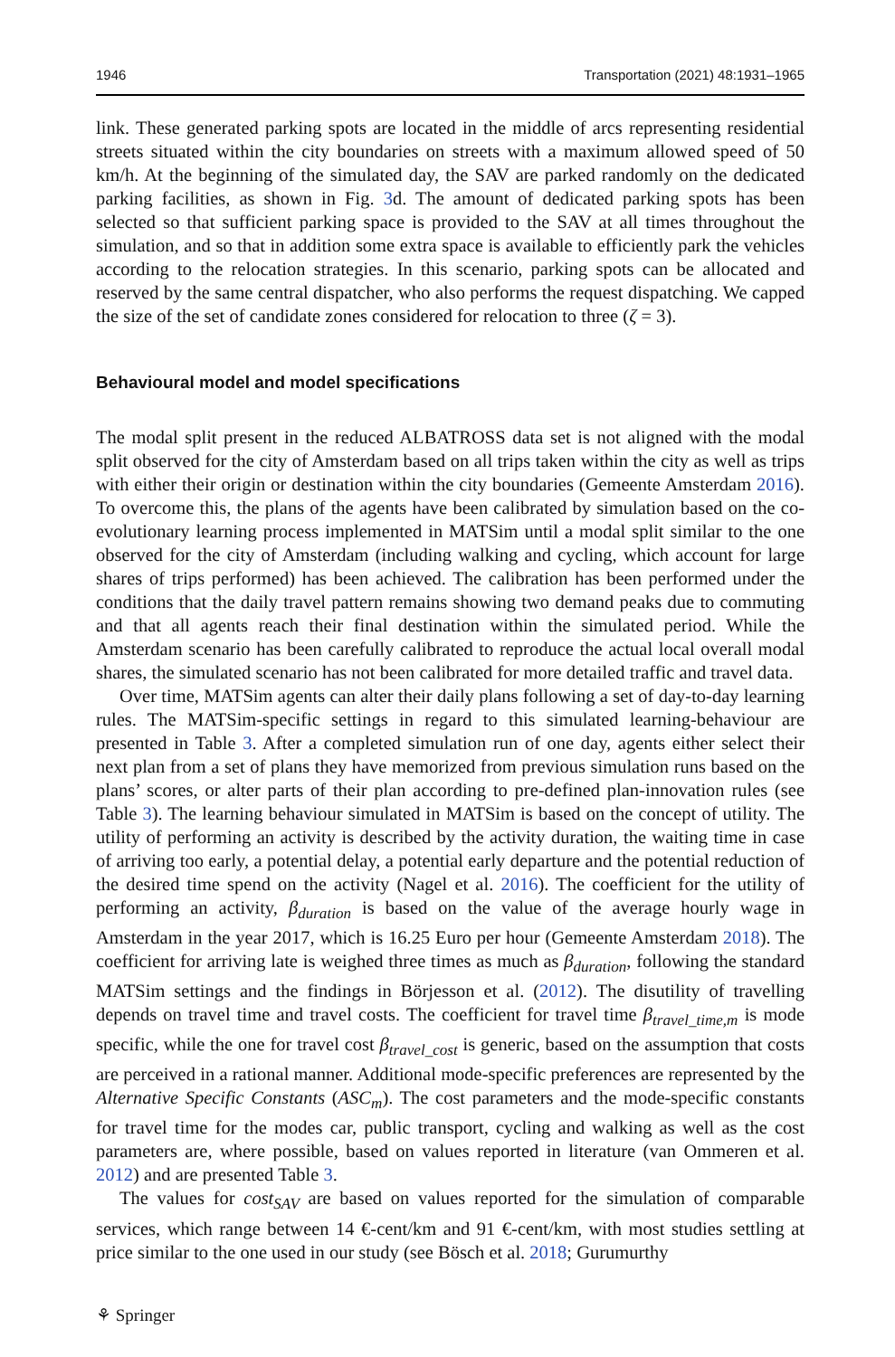1946 Transportation (2021) 48:1931–1965
link. These generated parking spots are located in the middle of arcs representing residential streets situated within the city boundaries on streets with a maximum allowed speed of 50 km/h. At the beginning of the simulated day, the SAV are parked randomly on the dedicated parking facilities, as shown in Fig. 3d. The amount of dedicated parking spots has been selected so that sufficient parking space is provided to the SAV at all times throughout the simulation, and so that in addition some extra space is available to efficiently park the vehicles according to the relocation strategies. In this scenario, parking spots can be allocated and reserved by the same central dispatcher, who also performs the request dispatching. We capped the size of the set of candidate zones considered for relocation to three (ζ = 3).
Behavioural model and model specifications
The modal split present in the reduced ALBATROSS data set is not aligned with the modal split observed for the city of Amsterdam based on all trips taken within the city as well as trips with either their origin or destination within the city boundaries (Gemeente Amsterdam 2016). To overcome this, the plans of the agents have been calibrated by simulation based on the co-evolutionary learning process implemented in MATSim until a modal split similar to the one observed for the city of Amsterdam (including walking and cycling, which account for large shares of trips performed) has been achieved. The calibration has been performed under the conditions that the daily travel pattern remains showing two demand peaks due to commuting and that all agents reach their final destination within the simulated period. While the Amsterdam scenario has been carefully calibrated to reproduce the actual local overall modal shares, the simulated scenario has not been calibrated for more detailed traffic and travel data.
Over time, MATSim agents can alter their daily plans following a set of day-to-day learning rules. The MATSim-specific settings in regard to this simulated learning-behaviour are presented in Table 3. After a completed simulation run of one day, agents either select their next plan from a set of plans they have memorized from previous simulation runs based on the plans’ scores, or alter parts of their plan according to pre-defined plan-innovation rules (see Table 3). The learning behaviour simulated in MATSim is based on the concept of utility. The utility of performing an activity is described by the activity duration, the waiting time in case of arriving too early, a potential delay, a potential early departure and the potential reduction of the desired time spend on the activity (Nagel et al. 2016). The coefficient for the utility of performing an activity, β<sub>duration</sub> is based on the value of the average hourly wage in Amsterdam in the year 2017, which is 16.25 Euro per hour (Gemeente Amsterdam 2018). The coefficient for arriving late is weighed three times as much as β<sub>duration</sub>, following the standard MATSim settings and the findings in Börjesson et al. (2012). The disutility of travelling depends on travel time and travel costs. The coefficient for travel time β<sub>travel_time,m</sub> is mode specific, while the one for travel cost β<sub>travel_cost</sub> is generic, based on the assumption that costs are perceived in a rational manner. Additional mode-specific preferences are represented by the Alternative Specific Constants (ASC<sub>m</sub>). The cost parameters and the mode-specific constants for travel time for the modes car, public transport, cycling and walking as well as the cost parameters are, where possible, based on values reported in literature (van Ommeren et al. 2012) and are presented Table 3.
The values for cost<sub>SAV</sub> are based on values reported for the simulation of comparable services, which range between 14 €-cent/km and 91 €-cent/km, with most studies settling at price similar to the one used in our study (see Bösch et al. 2018; Gurumurthy
⚘ Springer